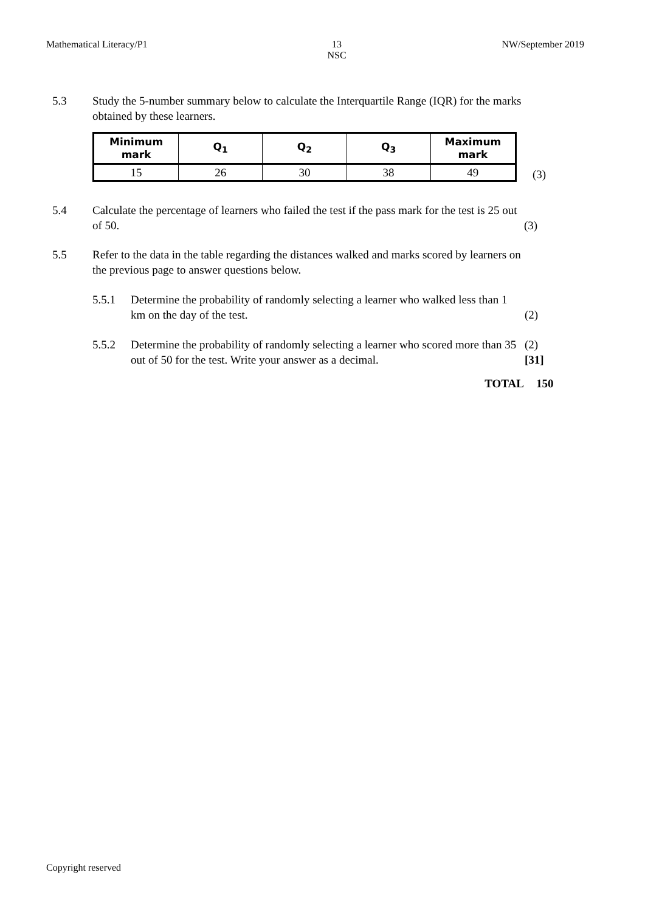Mathematical Literacy/P1 13
NSC NW/September 2019
5.3 Study the 5-number summary below to calculate the Interquartile Range (IQR) for the marks obtained by these learners.
| Minimum mark | Q<sub>1</sub> | Q<sub>2</sub> | Q<sub>3</sub> | Maximum mark |
| --- | --- | --- | --- | --- |
| 15 | 26 | 30 | 38 | 49 |
(3)
5.4 Calculate the percentage of learners who failed the test if the pass mark for the test is 25 out of 50.
(3)
5.5 Refer to the data in the table regarding the distances walked and marks scored by learners on the previous page to answer questions below.
5.5.1 Determine the probability of randomly selecting a learner who walked less than 1 km on the day of the test.
(2)
5.5.2 Determine the probability of randomly selecting a learner who scored more than 35 out of 50 for the test. Write your answer as a decimal.
(2)
[31]
TOTAL 150
Copyright reserved